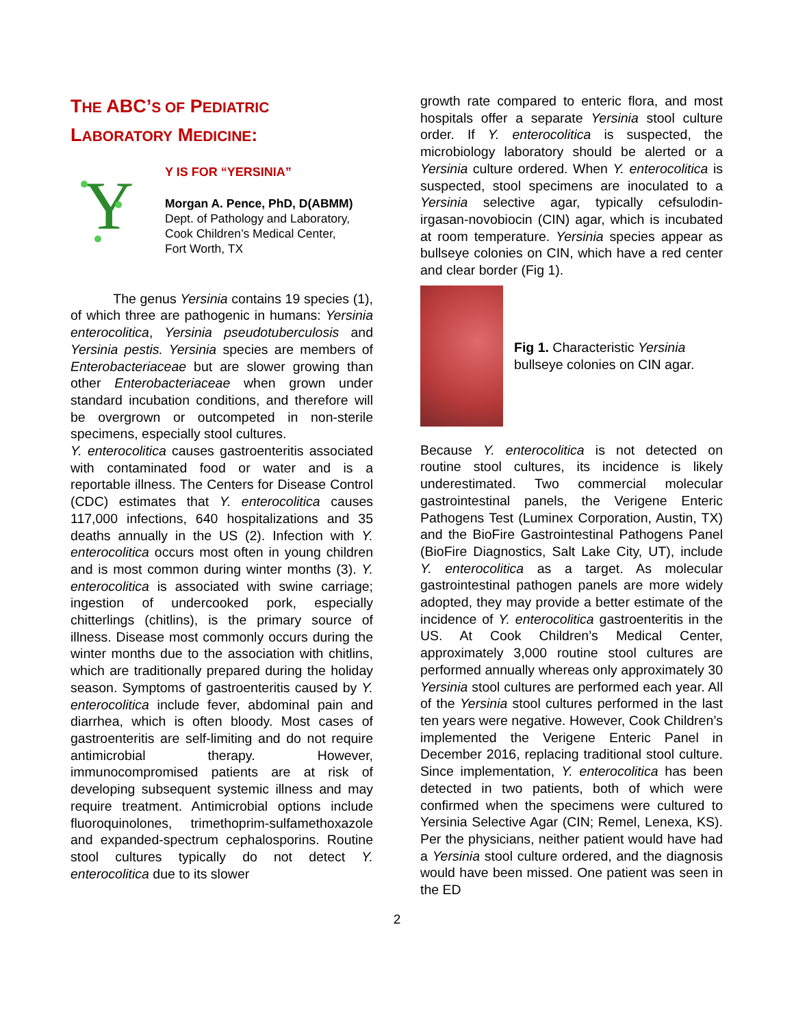THE ABC’S OF PEDIATRIC
LABORATORY MEDICINE:
Y
Y IS FOR “YERSINIA”
Morgan A. Pence, PhD, D(ABMM)
Dept. of Pathology and Laboratory,
Cook Children’s Medical Center,
Fort Worth, TX
The genus Yersinia contains 19 species (1), of which three are pathogenic in humans: Yersinia enterocolitica, Yersinia pseudotuberculosis and Yersinia pestis. Yersinia species are members of Enterobacteriaceae but are slower growing than other Enterobacteriaceae when grown under standard incubation conditions, and therefore will be overgrown or outcompeted in non-sterile specimens, especially stool cultures.
Y. enterocolitica causes gastroenteritis associated with contaminated food or water and is a reportable illness. The Centers for Disease Control (CDC) estimates that Y. enterocolitica causes 117,000 infections, 640 hospitalizations and 35 deaths annually in the US (2). Infection with Y. enterocolitica occurs most often in young children and is most common during winter months (3). Y. enterocolitica is associated with swine carriage; ingestion of undercooked pork, especially chitterlings (chitlins), is the primary source of illness. Disease most commonly occurs during the winter months due to the association with chitlins, which are traditionally prepared during the holiday season. Symptoms of gastroenteritis caused by Y. enterocolitica include fever, abdominal pain and diarrhea, which is often bloody. Most cases of gastroenteritis are self-limiting and do not require antimicrobial therapy. However, immunocompromised patients are at risk of developing subsequent systemic illness and may require treatment. Antimicrobial options include fluoroquinolones, trimethoprim-sulfamethoxazole and expanded-spectrum cephalosporins. Routine stool cultures typically do not detect Y. enterocolitica due to its slower
growth rate compared to enteric flora, and most hospitals offer a separate Yersinia stool culture order. If Y. enterocolitica is suspected, the microbiology laboratory should be alerted or a Yersinia culture ordered. When Y. enterocolitica is suspected, stool specimens are inoculated to a Yersinia selective agar, typically cefsulodin-irgasan-novobiocin (CIN) agar, which is incubated at room temperature. Yersinia species appear as bullseye colonies on CIN, which have a red center and clear border (Fig 1).
Fig 1. Characteristic Yersinia bullseye colonies on CIN agar.
Because Y. enterocolitica is not detected on routine stool cultures, its incidence is likely underestimated. Two commercial molecular gastrointestinal panels, the Verigene Enteric Pathogens Test (Luminex Corporation, Austin, TX) and the BioFire Gastrointestinal Pathogens Panel (BioFire Diagnostics, Salt Lake City, UT), include Y. enterocolitica as a target. As molecular gastrointestinal pathogen panels are more widely adopted, they may provide a better estimate of the incidence of Y. enterocolitica gastroenteritis in the US. At Cook Children’s Medical Center, approximately 3,000 routine stool cultures are performed annually whereas only approximately 30 Yersinia stool cultures are performed each year. All of the Yersinia stool cultures performed in the last ten years were negative. However, Cook Children’s implemented the Verigene Enteric Panel in December 2016, replacing traditional stool culture. Since implementation, Y. enterocolitica has been detected in two patients, both of which were confirmed when the specimens were cultured to Yersinia Selective Agar (CIN; Remel, Lenexa, KS). Per the physicians, neither patient would have had a Yersinia stool culture ordered, and the diagnosis would have been missed. One patient was seen in the ED
2